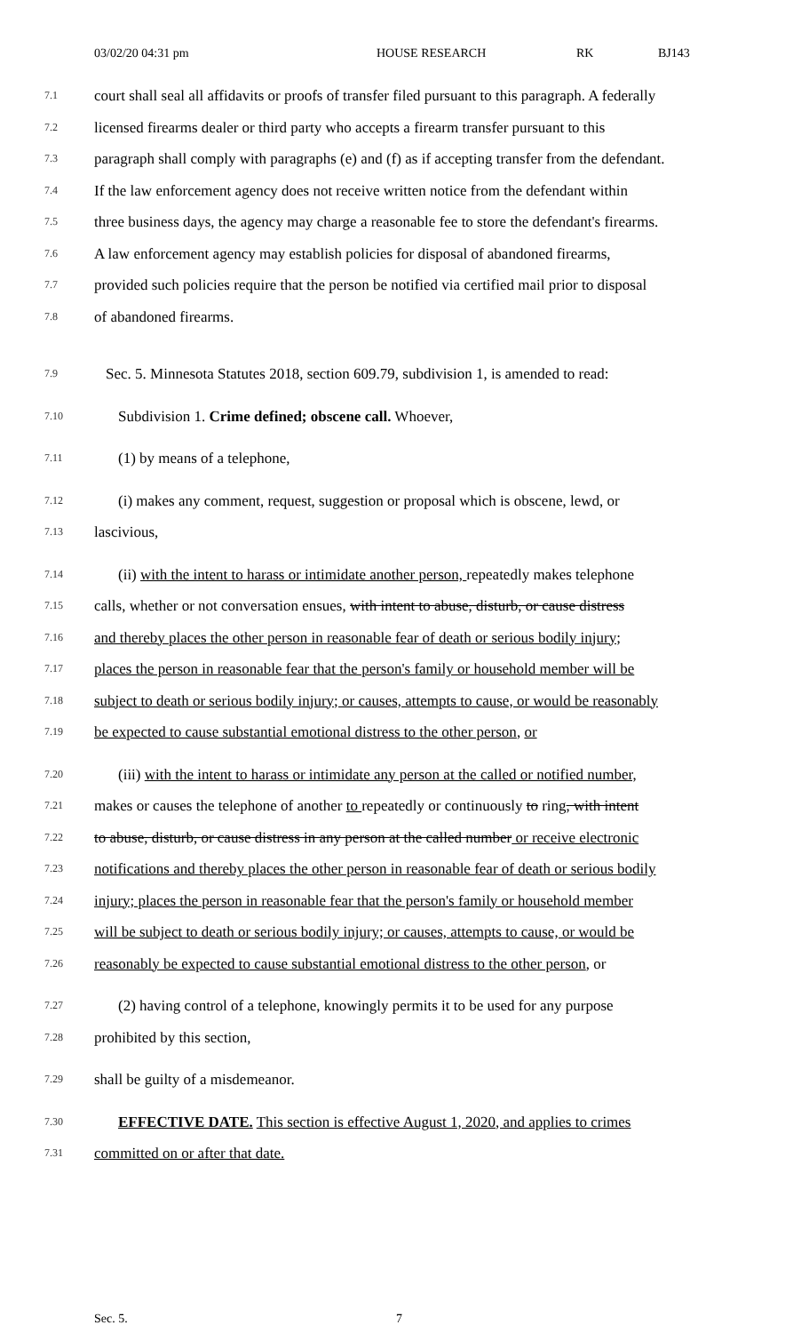03/02/20 04:31 pm HOUSE RESEARCH RK BJ143
7.1
court shall seal all affidavits or proofs of transfer filed pursuant to this paragraph. A federally
7.2
licensed firearms dealer or third party who accepts a firearm transfer pursuant to this
7.3
paragraph shall comply with paragraphs (e) and (f) as if accepting transfer from the defendant.
7.4
If the law enforcement agency does not receive written notice from the defendant within
7.5
three business days, the agency may charge a reasonable fee to store the defendant's firearms.
7.6
A law enforcement agency may establish policies for disposal of abandoned firearms,
7.7
provided such policies require that the person be notified via certified mail prior to disposal
7.8
of abandoned firearms.
7.9
Sec. 5. Minnesota Statutes 2018, section 609.79, subdivision 1, is amended to read:
7.10
Subdivision 1. Crime defined; obscene call. Whoever,
7.11
(1) by means of a telephone,
7.12
(i) makes any comment, request, suggestion or proposal which is obscene, lewd, or
7.13
lascivious,
7.14
(ii) with the intent to harass or intimidate another person, repeatedly makes telephone
7.15
calls, whether or not conversation ensues, with intent to abuse, disturb, or cause distress
7.16
and thereby places the other person in reasonable fear of death or serious bodily injury;
7.17
places the person in reasonable fear that the person's family or household member will be
7.18
subject to death or serious bodily injury; or causes, attempts to cause, or would be reasonably
7.19
be expected to cause substantial emotional distress to the other person, or
7.20
(iii) with the intent to harass or intimidate any person at the called or notified number,
7.21
makes or causes the telephone of another to repeatedly or continuously to ring, with intent
7.22
to abuse, disturb, or cause distress in any person at the called number or receive electronic
7.23
notifications and thereby places the other person in reasonable fear of death or serious bodily
7.24
injury; places the person in reasonable fear that the person's family or household member
7.25
will be subject to death or serious bodily injury; or causes, attempts to cause, or would be
7.26
reasonably be expected to cause substantial emotional distress to the other person, or
7.27
(2) having control of a telephone, knowingly permits it to be used for any purpose
7.28
prohibited by this section,
7.29
shall be guilty of a misdemeanor.
7.30
EFFECTIVE DATE. This section is effective August 1, 2020, and applies to crimes
7.31
committed on or after that date.
Sec. 5. 7